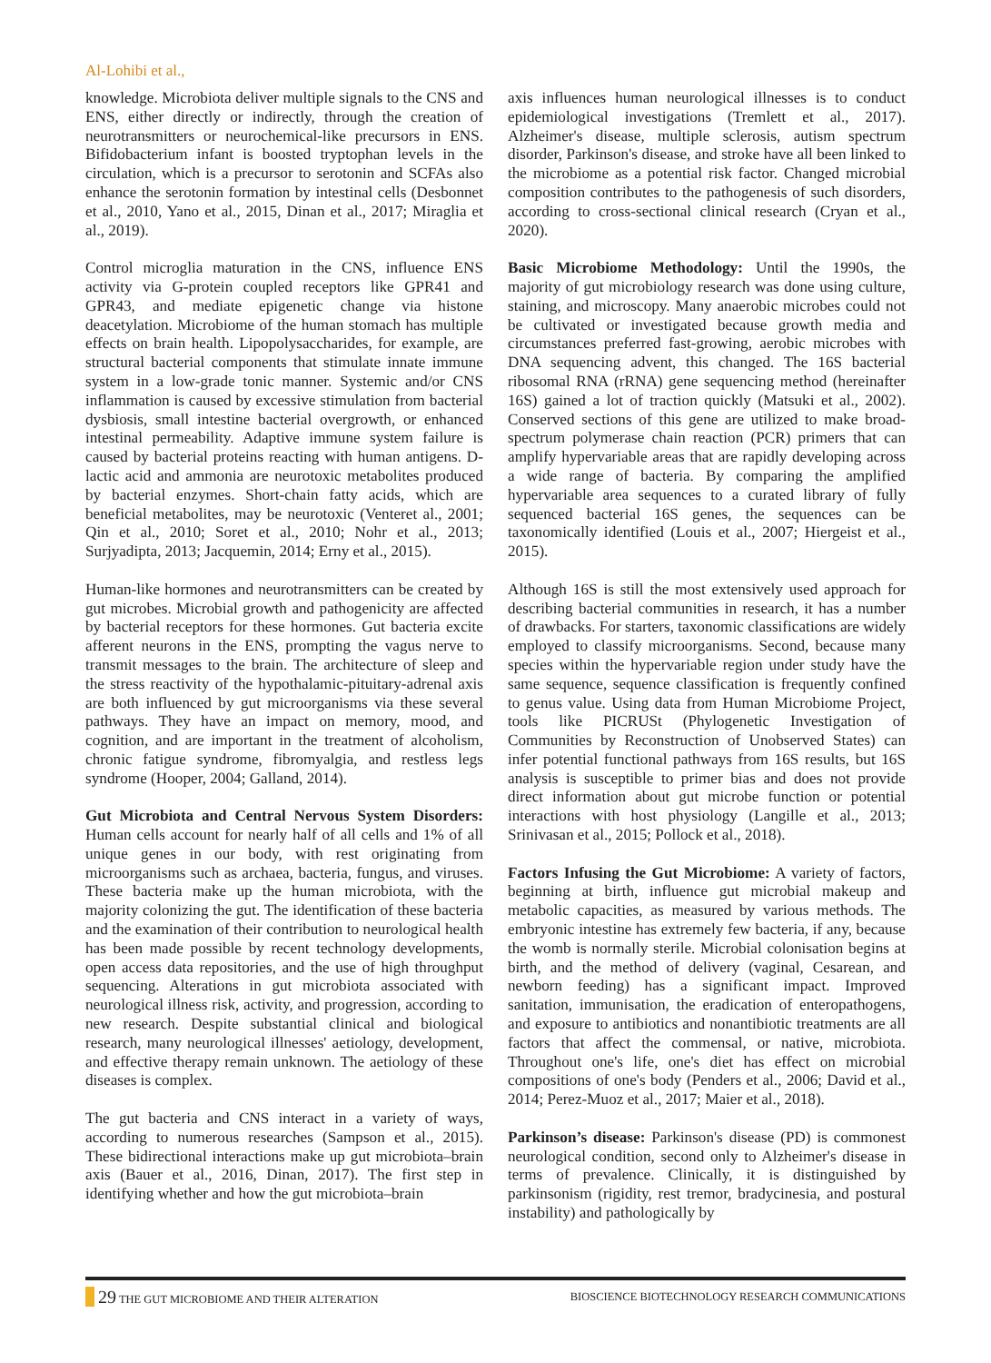Al-Lohibi et al.,
knowledge. Microbiota deliver multiple signals to the CNS and ENS, either directly or indirectly, through the creation of neurotransmitters or neurochemical-like precursors in ENS. Bifidobacterium infant is boosted tryptophan levels in the circulation, which is a precursor to serotonin and SCFAs also enhance the serotonin formation by intestinal cells (Desbonnet et al., 2010, Yano et al., 2015, Dinan et al., 2017; Miraglia et al., 2019).
Control microglia maturation in the CNS, influence ENS activity via G-protein coupled receptors like GPR41 and GPR43, and mediate epigenetic change via histone deacetylation. Microbiome of the human stomach has multiple effects on brain health. Lipopolysaccharides, for example, are structural bacterial components that stimulate innate immune system in a low-grade tonic manner. Systemic and/or CNS inflammation is caused by excessive stimulation from bacterial dysbiosis, small intestine bacterial overgrowth, or enhanced intestinal permeability. Adaptive immune system failure is caused by bacterial proteins reacting with human antigens. D-lactic acid and ammonia are neurotoxic metabolites produced by bacterial enzymes. Short-chain fatty acids, which are beneficial metabolites, may be neurotoxic (Venteret al., 2001; Qin et al., 2010; Soret et al., 2010; Nohr et al., 2013; Surjyadipta, 2013; Jacquemin, 2014; Erny et al., 2015).
Human-like hormones and neurotransmitters can be created by gut microbes. Microbial growth and pathogenicity are affected by bacterial receptors for these hormones. Gut bacteria excite afferent neurons in the ENS, prompting the vagus nerve to transmit messages to the brain. The architecture of sleep and the stress reactivity of the hypothalamic-pituitary-adrenal axis are both influenced by gut microorganisms via these several pathways. They have an impact on memory, mood, and cognition, and are important in the treatment of alcoholism, chronic fatigue syndrome, fibromyalgia, and restless legs syndrome (Hooper, 2004; Galland, 2014).
Gut Microbiota and Central Nervous System Disorders: Human cells account for nearly half of all cells and 1% of all unique genes in our body, with rest originating from microorganisms such as archaea, bacteria, fungus, and viruses. These bacteria make up the human microbiota, with the majority colonizing the gut. The identification of these bacteria and the examination of their contribution to neurological health has been made possible by recent technology developments, open access data repositories, and the use of high throughput sequencing. Alterations in gut microbiota associated with neurological illness risk, activity, and progression, according to new research. Despite substantial clinical and biological research, many neurological illnesses' aetiology, development, and effective therapy remain unknown. The aetiology of these diseases is complex.
The gut bacteria and CNS interact in a variety of ways, according to numerous researches (Sampson et al., 2015). These bidirectional interactions make up gut microbiota–brain axis (Bauer et al., 2016, Dinan, 2017). The first step in identifying whether and how the gut microbiota–brain
axis influences human neurological illnesses is to conduct epidemiological investigations (Tremlett et al., 2017). Alzheimer's disease, multiple sclerosis, autism spectrum disorder, Parkinson's disease, and stroke have all been linked to the microbiome as a potential risk factor. Changed microbial composition contributes to the pathogenesis of such disorders, according to cross-sectional clinical research (Cryan et al., 2020).
Basic Microbiome Methodology: Until the 1990s, the majority of gut microbiology research was done using culture, staining, and microscopy. Many anaerobic microbes could not be cultivated or investigated because growth media and circumstances preferred fast-growing, aerobic microbes with DNA sequencing advent, this changed. The 16S bacterial ribosomal RNA (rRNA) gene sequencing method (hereinafter 16S) gained a lot of traction quickly (Matsuki et al., 2002). Conserved sections of this gene are utilized to make broad-spectrum polymerase chain reaction (PCR) primers that can amplify hypervariable areas that are rapidly developing across a wide range of bacteria. By comparing the amplified hypervariable area sequences to a curated library of fully sequenced bacterial 16S genes, the sequences can be taxonomically identified (Louis et al., 2007; Hiergeist et al., 2015).
Although 16S is still the most extensively used approach for describing bacterial communities in research, it has a number of drawbacks. For starters, taxonomic classifications are widely employed to classify microorganisms. Second, because many species within the hypervariable region under study have the same sequence, sequence classification is frequently confined to genus value. Using data from Human Microbiome Project, tools like PICRUSt (Phylogenetic Investigation of Communities by Reconstruction of Unobserved States) can infer potential functional pathways from 16S results, but 16S analysis is susceptible to primer bias and does not provide direct information about gut microbe function or potential interactions with host physiology (Langille et al., 2013; Srinivasan et al., 2015; Pollock et al., 2018).
Factors Infusing the Gut Microbiome: A variety of factors, beginning at birth, influence gut microbial makeup and metabolic capacities, as measured by various methods. The embryonic intestine has extremely few bacteria, if any, because the womb is normally sterile. Microbial colonisation begins at birth, and the method of delivery (vaginal, Cesarean, and newborn feeding) has a significant impact. Improved sanitation, immunisation, the eradication of enteropathogens, and exposure to antibiotics and nonantibiotic treatments are all factors that affect the commensal, or native, microbiota. Throughout one's life, one's diet has effect on microbial compositions of one's body (Penders et al., 2006; David et al., 2014; Perez-Muoz et al., 2017; Maier et al., 2018).
Parkinson’s disease: Parkinson's disease (PD) is commonest neurological condition, second only to Alzheimer's disease in terms of prevalence. Clinically, it is distinguished by parkinsonism (rigidity, rest tremor, bradycinesia, and postural instability) and pathologically by
29 THE GUT MICROBIOME AND THEIR ALTERATION BIOSCIENCE BIOTECHNOLOGY RESEARCH COMMUNICATIONS